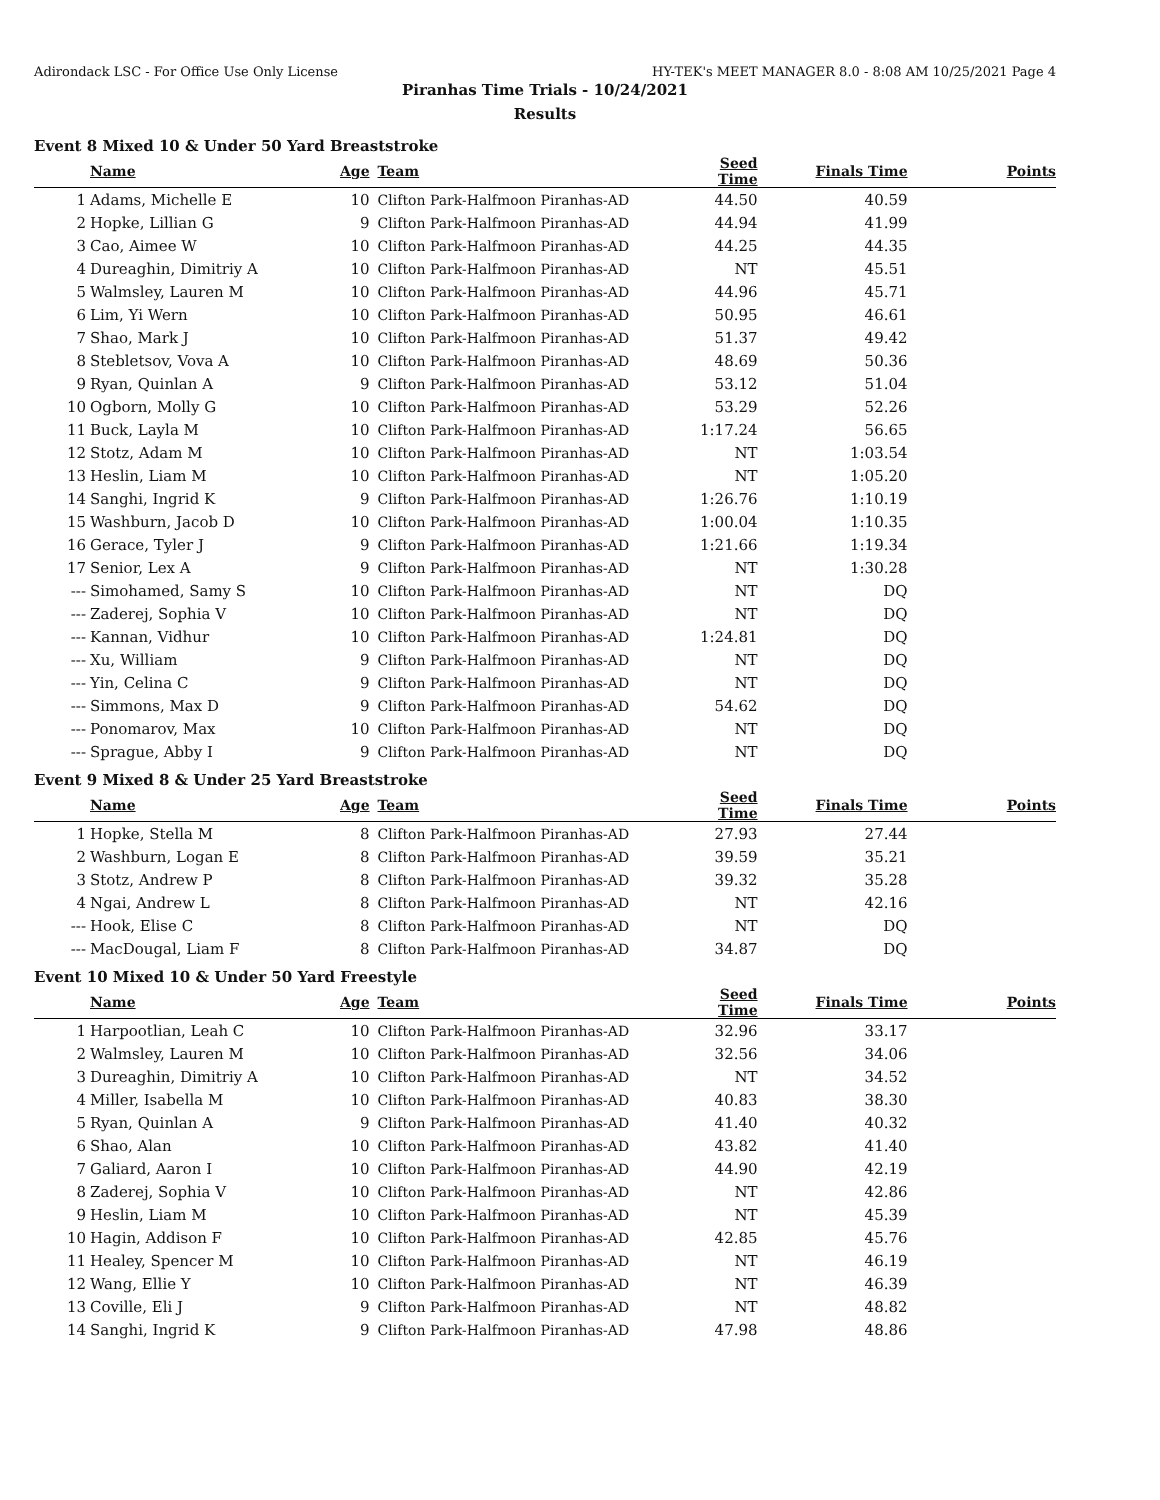Adirondack LSC - For Office Use Only License HY-TEK's MEET MANAGER 8.0 - 8:08 AM 10/25/2021 Page 4
Piranhas Time Trials - 10/24/2021
Results
Event 8 Mixed 10 & Under 50 Yard Breaststroke
| | Name | Age | Team | Seed Time | Finals Time | Points |
| --- | --- | --- | --- | --- | --- | --- |
| 1 | Adams, Michelle E | 10 | Clifton Park-Halfmoon Piranhas-AD | 44.50 | 40.59 | |
| 2 | Hopke, Lillian G | 9 | Clifton Park-Halfmoon Piranhas-AD | 44.94 | 41.99 | |
| 3 | Cao, Aimee W | 10 | Clifton Park-Halfmoon Piranhas-AD | 44.25 | 44.35 | |
| 4 | Dureaghin, Dimitriy A | 10 | Clifton Park-Halfmoon Piranhas-AD | NT | 45.51 | |
| 5 | Walmsley, Lauren M | 10 | Clifton Park-Halfmoon Piranhas-AD | 44.96 | 45.71 | |
| 6 | Lim, Yi Wern | 10 | Clifton Park-Halfmoon Piranhas-AD | 50.95 | 46.61 | |
| 7 | Shao, Mark J | 10 | Clifton Park-Halfmoon Piranhas-AD | 51.37 | 49.42 | |
| 8 | Stebletsov, Vova A | 10 | Clifton Park-Halfmoon Piranhas-AD | 48.69 | 50.36 | |
| 9 | Ryan, Quinlan A | 9 | Clifton Park-Halfmoon Piranhas-AD | 53.12 | 51.04 | |
| 10 | Ogborn, Molly G | 10 | Clifton Park-Halfmoon Piranhas-AD | 53.29 | 52.26 | |
| 11 | Buck, Layla M | 10 | Clifton Park-Halfmoon Piranhas-AD | 1:17.24 | 56.65 | |
| 12 | Stotz, Adam M | 10 | Clifton Park-Halfmoon Piranhas-AD | NT | 1:03.54 | |
| 13 | Heslin, Liam M | 10 | Clifton Park-Halfmoon Piranhas-AD | NT | 1:05.20 | |
| 14 | Sanghi, Ingrid K | 9 | Clifton Park-Halfmoon Piranhas-AD | 1:26.76 | 1:10.19 | |
| 15 | Washburn, Jacob D | 10 | Clifton Park-Halfmoon Piranhas-AD | 1:00.04 | 1:10.35 | |
| 16 | Gerace, Tyler J | 9 | Clifton Park-Halfmoon Piranhas-AD | 1:21.66 | 1:19.34 | |
| 17 | Senior, Lex A | 9 | Clifton Park-Halfmoon Piranhas-AD | NT | 1:30.28 | |
| --- | Simohamed, Samy S | 10 | Clifton Park-Halfmoon Piranhas-AD | NT | DQ | |
| --- | Zaderej, Sophia V | 10 | Clifton Park-Halfmoon Piranhas-AD | NT | DQ | |
| --- | Kannan, Vidhur | 10 | Clifton Park-Halfmoon Piranhas-AD | 1:24.81 | DQ | |
| --- | Xu, William | 9 | Clifton Park-Halfmoon Piranhas-AD | NT | DQ | |
| --- | Yin, Celina C | 9 | Clifton Park-Halfmoon Piranhas-AD | NT | DQ | |
| --- | Simmons, Max D | 9 | Clifton Park-Halfmoon Piranhas-AD | 54.62 | DQ | |
| --- | Ponomarov, Max | 10 | Clifton Park-Halfmoon Piranhas-AD | NT | DQ | |
| --- | Sprague, Abby I | 9 | Clifton Park-Halfmoon Piranhas-AD | NT | DQ | |
Event 9 Mixed 8 & Under 25 Yard Breaststroke
| | Name | Age | Team | Seed Time | Finals Time | Points |
| --- | --- | --- | --- | --- | --- | --- |
| 1 | Hopke, Stella M | 8 | Clifton Park-Halfmoon Piranhas-AD | 27.93 | 27.44 | |
| 2 | Washburn, Logan E | 8 | Clifton Park-Halfmoon Piranhas-AD | 39.59 | 35.21 | |
| 3 | Stotz, Andrew P | 8 | Clifton Park-Halfmoon Piranhas-AD | 39.32 | 35.28 | |
| 4 | Ngai, Andrew L | 8 | Clifton Park-Halfmoon Piranhas-AD | NT | 42.16 | |
| --- | Hook, Elise C | 8 | Clifton Park-Halfmoon Piranhas-AD | NT | DQ | |
| --- | MacDougal, Liam F | 8 | Clifton Park-Halfmoon Piranhas-AD | 34.87 | DQ | |
Event 10 Mixed 10 & Under 50 Yard Freestyle
| | Name | Age | Team | Seed Time | Finals Time | Points |
| --- | --- | --- | --- | --- | --- | --- |
| 1 | Harpootlian, Leah C | 10 | Clifton Park-Halfmoon Piranhas-AD | 32.96 | 33.17 | |
| 2 | Walmsley, Lauren M | 10 | Clifton Park-Halfmoon Piranhas-AD | 32.56 | 34.06 | |
| 3 | Dureaghin, Dimitriy A | 10 | Clifton Park-Halfmoon Piranhas-AD | NT | 34.52 | |
| 4 | Miller, Isabella M | 10 | Clifton Park-Halfmoon Piranhas-AD | 40.83 | 38.30 | |
| 5 | Ryan, Quinlan A | 9 | Clifton Park-Halfmoon Piranhas-AD | 41.40 | 40.32 | |
| 6 | Shao, Alan | 10 | Clifton Park-Halfmoon Piranhas-AD | 43.82 | 41.40 | |
| 7 | Galiard, Aaron I | 10 | Clifton Park-Halfmoon Piranhas-AD | 44.90 | 42.19 | |
| 8 | Zaderej, Sophia V | 10 | Clifton Park-Halfmoon Piranhas-AD | NT | 42.86 | |
| 9 | Heslin, Liam M | 10 | Clifton Park-Halfmoon Piranhas-AD | NT | 45.39 | |
| 10 | Hagin, Addison F | 10 | Clifton Park-Halfmoon Piranhas-AD | 42.85 | 45.76 | |
| 11 | Healey, Spencer M | 10 | Clifton Park-Halfmoon Piranhas-AD | NT | 46.19 | |
| 12 | Wang, Ellie Y | 10 | Clifton Park-Halfmoon Piranhas-AD | NT | 46.39 | |
| 13 | Coville, Eli J | 9 | Clifton Park-Halfmoon Piranhas-AD | NT | 48.82 | |
| 14 | Sanghi, Ingrid K | 9 | Clifton Park-Halfmoon Piranhas-AD | 47.98 | 48.86 | |